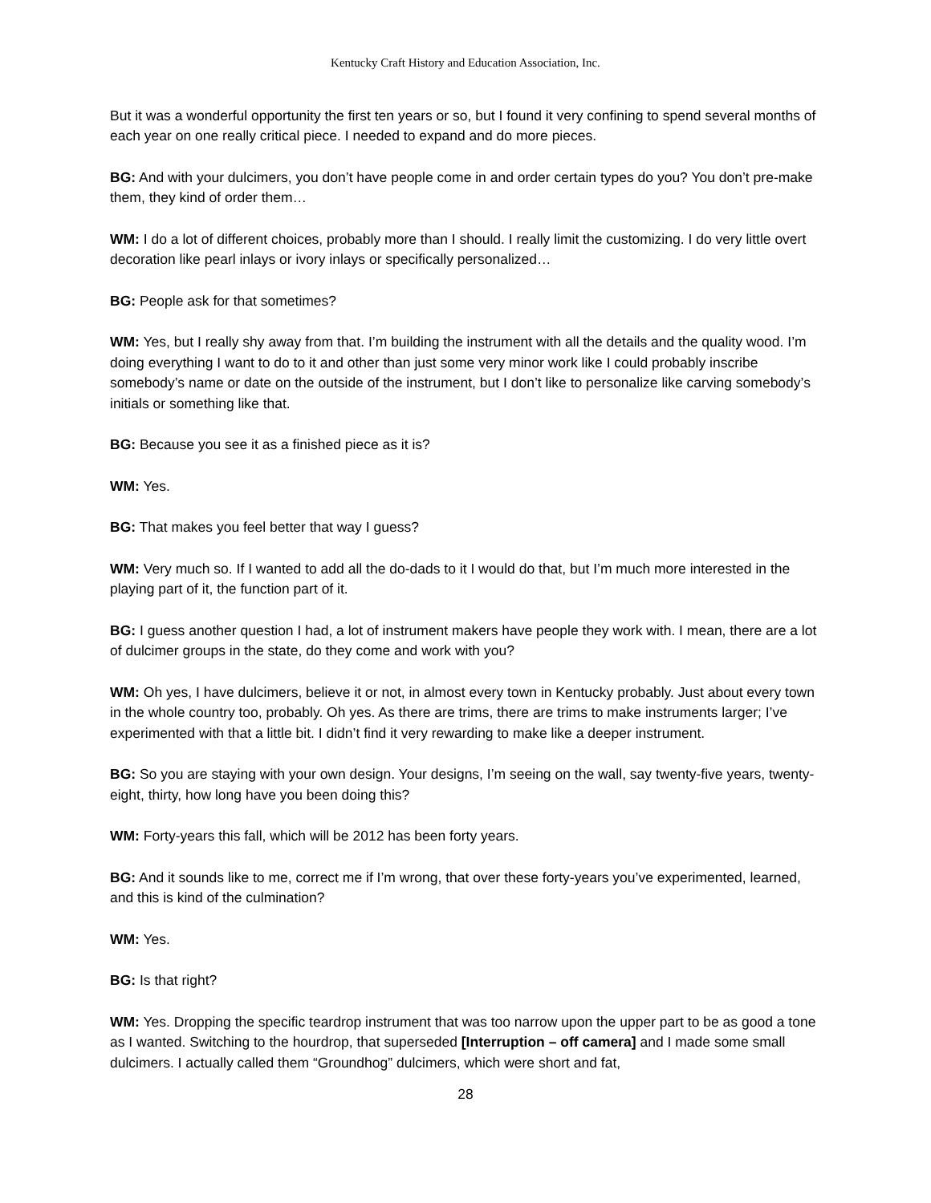Kentucky Craft History and Education Association, Inc.
But it was a wonderful opportunity the first ten years or so, but I found it very confining to spend several months of each year on one really critical piece. I needed to expand and do more pieces.
BG: And with your dulcimers, you don’t have people come in and order certain types do you? You don’t pre-make them, they kind of order them…
WM: I do a lot of different choices, probably more than I should. I really limit the customizing. I do very little overt decoration like pearl inlays or ivory inlays or specifically personalized…
BG: People ask for that sometimes?
WM: Yes, but I really shy away from that. I’m building the instrument with all the details and the quality wood. I’m doing everything I want to do to it and other than just some very minor work like I could probably inscribe somebody’s name or date on the outside of the instrument, but I don’t like to personalize like carving somebody’s initials or something like that.
BG: Because you see it as a finished piece as it is?
WM: Yes.
BG: That makes you feel better that way I guess?
WM: Very much so. If I wanted to add all the do-dads to it I would do that, but I’m much more interested in the playing part of it, the function part of it.
BG: I guess another question I had, a lot of instrument makers have people they work with. I mean, there are a lot of dulcimer groups in the state, do they come and work with you?
WM: Oh yes, I have dulcimers, believe it or not, in almost every town in Kentucky probably. Just about every town in the whole country too, probably. Oh yes. As there are trims, there are trims to make instruments larger; I’ve experimented with that a little bit. I didn’t find it very rewarding to make like a deeper instrument.
BG: So you are staying with your own design. Your designs, I’m seeing on the wall, say twenty-five years, twenty-eight, thirty, how long have you been doing this?
WM: Forty-years this fall, which will be 2012 has been forty years.
BG: And it sounds like to me, correct me if I’m wrong, that over these forty-years you’ve experimented, learned, and this is kind of the culmination?
WM: Yes.
BG: Is that right?
WM: Yes. Dropping the specific teardrop instrument that was too narrow upon the upper part to be as good a tone as I wanted. Switching to the hourdrop, that superseded [Interruption – off camera] and I made some small dulcimers. I actually called them “Groundhog” dulcimers, which were short and fat,
28